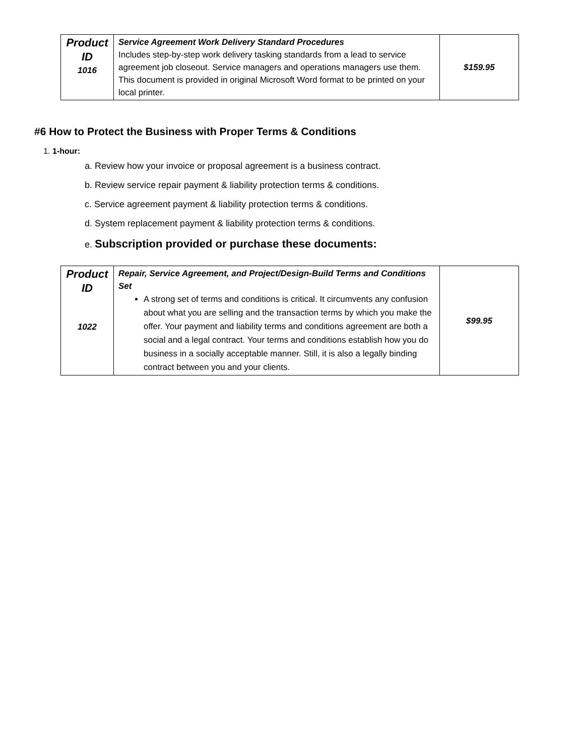| Product ID 1016 | Service Agreement Work Delivery Standard Procedures Includes step-by-step work delivery tasking standards from a lead to service agreement job closeout. Service managers and operations managers use them. This document is provided in original Microsoft Word format to be printed on your local printer. | $159.95 |
#6 How to Protect the Business with Proper Terms & Conditions
1. 1-hour:
a. Review how your invoice or proposal agreement is a business contract.
b. Review service repair payment & liability protection terms & conditions.
c. Service agreement payment & liability protection terms & conditions.
d. System replacement payment & liability protection terms & conditions.
e. Subscription provided or purchase these documents:
| Product ID 1022 | Repair, Service Agreement, and Project/Design-Build Terms and Conditions Set A strong set of terms and conditions is critical. It circumvents any confusion about what you are selling and the transaction terms by which you make the offer. Your payment and liability terms and conditions agreement are both a social and a legal contract. Your terms and conditions establish how you do business in a socially acceptable manner. Still, it is also a legally binding contract between you and your clients. | $99.95 |